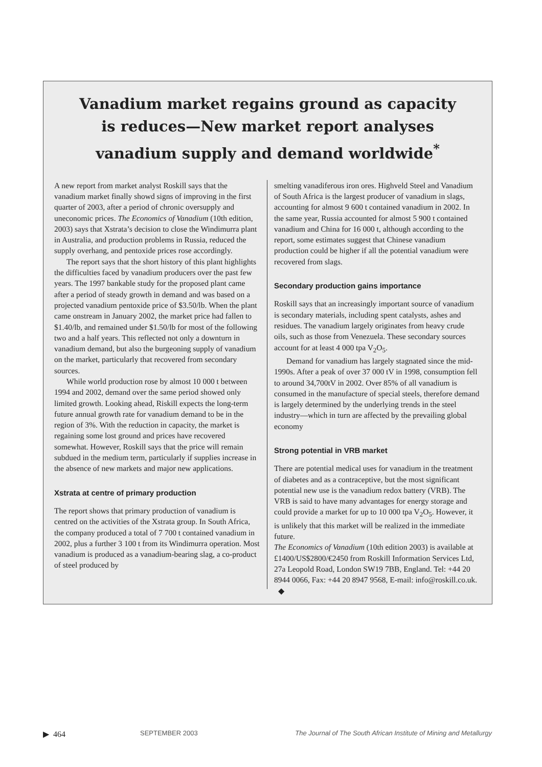Vanadium market regains ground as capacity is reduces—New market report analyses vanadium supply and demand worldwide<sup>*</sup>
A new report from market analyst Roskill says that the vanadium market finally showd signs of improving in the first quarter of 2003, after a period of chronic oversupply and uneconomic prices. The Economics of Vanadium (10th edition, 2003) says that Xstrata’s decision to close the Windimurra plant in Australia, and production problems in Russia, reduced the supply overhang, and pentoxide prices rose accordingly.
The report says that the short history of this plant highlights the difficulties faced by vanadium producers over the past few years. The 1997 bankable study for the proposed plant came after a period of steady growth in demand and was based on a projected vanadium pentoxide price of $3.50/lb. When the plant came onstream in January 2002, the market price had fallen to $1.40/lb, and remained under $1.50/lb for most of the following two and a half years. This reflected not only a downturn in vanadium demand, but also the burgeoning supply of vanadium on the market, particularly that recovered from secondary sources.
While world production rose by almost 10 000 t between 1994 and 2002, demand over the same period showed only limited growth. Looking ahead, Riskill expects the long-term future annual growth rate for vanadium demand to be in the region of 3%. With the reduction in capacity, the market is regaining some lost ground and prices have recovered somewhat. However, Roskill says that the price will remain subdued in the medium term, particularly if supplies increase in the absence of new markets and major new applications.
Xstrata at centre of primary production
The report shows that primary production of vanadium is centred on the activities of the Xstrata group. In South Africa, the company produced a total of 7 700 t contained vanadium in 2002, plus a further 3 100 t from its Windimurra operation. Most vanadium is produced as a vanadium-bearing slag, a co-product of steel produced by
smelting vanadiferous iron ores. Highveld Steel and Vanadium of South Africa is the largest producer of vanadium in slags, accounting for almost 9 600 t contained vanadium in 2002. In the same year, Russia accounted for almost 5 900 t contained vanadium and China for 16 000 t, although according to the report, some estimates suggest that Chinese vanadium production could be higher if all the potential vanadium were recovered from slags.
Secondary production gains importance
Roskill says that an increasingly important source of vanadium is secondary materials, including spent catalysts, ashes and residues. The vanadium largely originates from heavy crude oils, such as those from Venezuela. These secondary sources account for at least 4 000 tpa V<sub>2</sub>O<sub>5</sub>.
Demand for vanadium has largely stagnated since the mid-1990s. After a peak of over 37 000 tV in 1998, consumption fell to around 34,700tV in 2002. Over 85% of all vanadium is consumed in the manufacture of special steels, therefore demand is largely determined by the underlying trends in the steel industry—which in turn are affected by the prevailing global economy
Strong potential in VRB market
There are potential medical uses for vanadium in the treatment of diabetes and as a contraceptive, but the most significant potential new use is the vanadium redox battery (VRB). The VRB is said to have many advantages for energy storage and could provide a market for up to 10 000 tpa V<sub>2</sub>O<sub>5</sub>. However, it is unlikely that this market will be realized in the immediate future.
The Economics of Vanadium (10th edition 2003) is available at £1400/US$2800/€2450 from Roskill Information Services Ltd, 27a Leopold Road, London SW19 7BB, England. Tel: +44 20 8944 0066, Fax: +44 20 8947 9568, E-mail: info@roskill.co.uk. ◆
▶ 464 SEPTEMBER 2003 The Journal of The South African Institute of Mining and Metallurgy